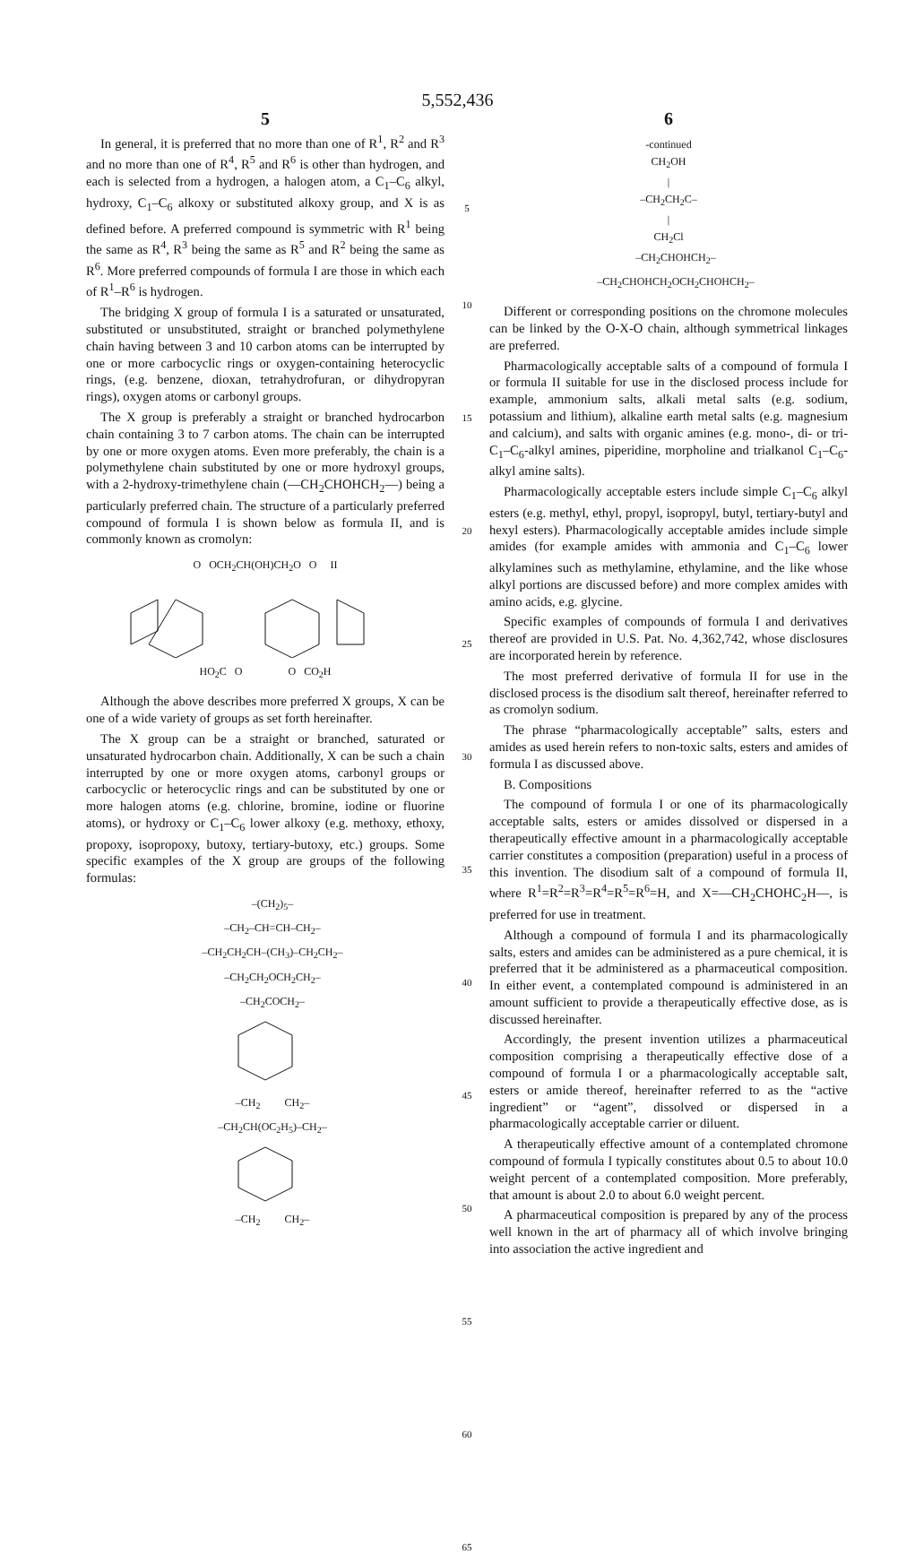5,552,436
5
In general, it is preferred that no more than one of R<sup>1</sup>, R<sup>2</sup> and R<sup>3</sup> and no more than one of R<sup>4</sup>, R<sup>5</sup> and R<sup>6</sup> is other than hydrogen, and each is selected from a hydrogen, a halogen atom, a C<sub>1</sub>–C<sub>6</sub> alkyl, hydroxy, C<sub>1</sub>–C<sub>6</sub> alkoxy or substituted alkoxy group, and X is as defined before. A preferred compound is symmetric with R<sup>1</sup> being the same as R<sup>4</sup>, R<sup>3</sup> being the same as R<sup>5</sup> and R<sup>2</sup> being the same as R<sup>6</sup>. More preferred compounds of formula I are those in which each of R<sup>1</sup>–R<sup>6</sup> is hydrogen.
The bridging X group of formula I is a saturated or unsaturated, substituted or unsubstituted, straight or branched polymethylene chain having between 3 and 10 carbon atoms can be interrupted by one or more carbocyclic rings or oxygen-containing heterocyclic rings, (e.g. benzene, dioxan, tetrahydrofuran, or dihydropyran rings), oxygen atoms or carbonyl groups.
The X group is preferably a straight or branched hydrocarbon chain containing 3 to 7 carbon atoms. The chain can be interrupted by one or more oxygen atoms. Even more preferably, the chain is a polymethylene chain substituted by one or more hydroxyl groups, with a 2-hydroxy-trimethylene chain (—CH<sub>2</sub>CHOHCH<sub>2</sub>—) being a particularly preferred chain. The structure of a particularly preferred compound of formula I is shown below as formula II, and is commonly known as cromolyn:
O OCH<sub>2</sub>CH(OH)CH<sub>2</sub>O O II
HO<sub>2</sub>C O O CO<sub>2</sub>H
Although the above describes more preferred X groups, X can be one of a wide variety of groups as set forth hereinafter.
The X group can be a straight or branched, saturated or unsaturated hydrocarbon chain. Additionally, X can be such a chain interrupted by one or more oxygen atoms, carbonyl groups or carbocyclic or heterocyclic rings and can be substituted by one or more halogen atoms (e.g. chlorine, bromine, iodine or fluorine atoms), or hydroxy or C<sub>1</sub>–C<sub>6</sub> lower alkoxy (e.g. methoxy, ethoxy, propoxy, isopropoxy, butoxy, tertiary-butoxy, etc.) groups. Some specific examples of the X group are groups of the following formulas:
–(CH<sub>2</sub>)<sub>5</sub>–
–CH<sub>2</sub>–CH=CH–CH<sub>2</sub>–
–CH<sub>2</sub>CH<sub>2</sub>CH–(CH<sub>3</sub>)–CH<sub>2</sub>CH<sub>2</sub>–
–CH<sub>2</sub>CH<sub>2</sub>OCH<sub>2</sub>CH<sub>2</sub>–
–CH<sub>2</sub>COCH<sub>2</sub>–
–CH<sub>2</sub> CH<sub>2</sub>–
–CH<sub>2</sub>CH(OC<sub>2</sub>H<sub>5</sub>)–CH<sub>2</sub>–
–CH<sub>2</sub> CH<sub>2</sub>–
5
10
15
20
25
30
35
40
45
50
55
60
65
6
-continued
CH<sub>2</sub>OH
|
–CH<sub>2</sub>CH<sub>2</sub>C–
|
CH<sub>2</sub>Cl
–CH<sub>2</sub>CHOHCH<sub>2</sub>–
–CH<sub>2</sub>CHOHCH<sub>2</sub>OCH<sub>2</sub>CHOHCH<sub>2</sub>–
Different or corresponding positions on the chromone molecules can be linked by the O-X-O chain, although symmetrical linkages are preferred.
Pharmacologically acceptable salts of a compound of formula I or formula II suitable for use in the disclosed process include for example, ammonium salts, alkali metal salts (e.g. sodium, potassium and lithium), alkaline earth metal salts (e.g. magnesium and calcium), and salts with organic amines (e.g. mono-, di- or tri-C<sub>1</sub>–C<sub>6</sub>-alkyl amines, piperidine, morpholine and trialkanol C<sub>1</sub>–C<sub>6</sub>-alkyl amine salts).
Pharmacologically acceptable esters include simple C<sub>1</sub>–C<sub>6</sub> alkyl esters (e.g. methyl, ethyl, propyl, isopropyl, butyl, tertiary-butyl and hexyl esters). Pharmacologically acceptable amides include simple amides (for example amides with ammonia and C<sub>1</sub>–C<sub>6</sub> lower alkylamines such as methylamine, ethylamine, and the like whose alkyl portions are discussed before) and more complex amides with amino acids, e.g. glycine.
Specific examples of compounds of formula I and derivatives thereof are provided in U.S. Pat. No. 4,362,742, whose disclosures are incorporated herein by reference.
The most preferred derivative of formula II for use in the disclosed process is the disodium salt thereof, hereinafter referred to as cromolyn sodium.
The phrase “pharmacologically acceptable” salts, esters and amides as used herein refers to non-toxic salts, esters and amides of formula I as discussed above.
B. Compositions
The compound of formula I or one of its pharmacologically acceptable salts, esters or amides dissolved or dispersed in a therapeutically effective amount in a pharmacologically acceptable carrier constitutes a composition (preparation) useful in a process of this invention. The disodium salt of a compound of formula II, where R<sup>1</sup>=R<sup>2</sup>=R<sup>3</sup>=R<sup>4</sup>=R<sup>5</sup>=R<sup>6</sup>=H, and X=—CH<sub>2</sub>CHOHC<sub>2</sub>H—, is preferred for use in treatment.
Although a compound of formula I and its pharmacologically salts, esters and amides can be administered as a pure chemical, it is preferred that it be administered as a pharmaceutical composition. In either event, a contemplated compound is administered in an amount sufficient to provide a therapeutically effective dose, as is discussed hereinafter.
Accordingly, the present invention utilizes a pharmaceutical composition comprising a therapeutically effective dose of a compound of formula I or a pharmacologically acceptable salt, esters or amide thereof, hereinafter referred to as the “active ingredient” or “agent”, dissolved or dispersed in a pharmacologically acceptable carrier or diluent.
A therapeutically effective amount of a contemplated chromone compound of formula I typically constitutes about 0.5 to about 10.0 weight percent of a contemplated composition. More preferably, that amount is about 2.0 to about 6.0 weight percent.
A pharmaceutical composition is prepared by any of the process well known in the art of pharmacy all of which involve bringing into association the active ingredient and